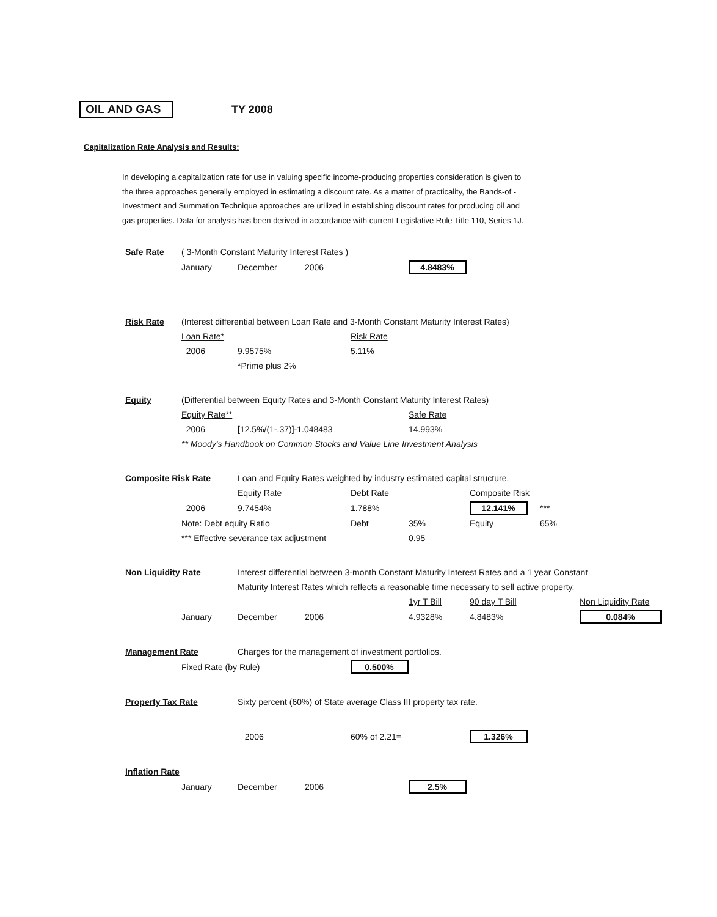OIL AND GAS TY 2008
Capitalization Rate Analysis and Results:
In developing a capitalization rate for use in valuing specific income-producing properties consideration is given to the three approaches generally employed in estimating a discount rate. As a matter of practicality, the Bands-of -Investment and Summation Technique approaches are utilized in establishing discount rates for producing oil and gas properties. Data for analysis has been derived in accordance with current Legislative Rule Title 110, Series 1J.
| Safe Rate | ( 3-Month Constant Maturity Interest Rates ) | | | | | | | |
| | January | December | 2006 | | 4.8483% | | | |
| Risk Rate | (Interest differential between Loan Rate and 3-Month Constant Maturity Interest Rates) | | | | | | | |
| | Loan Rate* | | | Risk Rate | | | | |
| | 2006 | 9.9575% | | 5.11% | | | | |
| | | *Prime plus 2% | | | | | | |
| Equity | (Differential between Equity Rates and 3-Month Constant Maturity Interest Rates) | | | | | | | |
| | Equity Rate** | | | | Safe Rate | | | |
| | 2006 | [12.5%/(1-.37)]-1.048483 | | | 14.993% | | | |
| | ** Moody's Handbook on Common Stocks and Value Line Investment Analysis | | | | | | | |
| Composite Risk Rate | | Loan and Equity Rates weighted by industry estimated capital structure. | | | | | | |
| | | Equity Rate | | Debt Rate | | Composite Risk | | |
| | 2006 | 9.7454% | | 1.788% | | 12.141% | *** | |
| | Note: Debt equity Ratio | | | Debt | 35% | Equity | 65% | |
| | *** Effective severance tax adjustment | | | | 0.95 | | | |
| Non Liquidity Rate | | Interest differential between 3-month Constant Maturity Interest Rates and a 1 year Constant | | | | | | |
| | | Maturity Interest Rates which reflects a reasonable time necessary to sell active property. | | | | | | |
| | | | | | 1yr T Bill | 90 day T Bill | | Non Liquidity Rate |
| | January | December | 2006 | | 4.9328% | 4.8483% | | 0.084% |
| Management Rate | | Charges for the management of investment portfolios. | | | | | | |
| | Fixed Rate (by Rule) | | | 0.500% | | | | |
| Property Tax Rate | | Sixty percent (60%) of State average Class III property tax rate. | | | | | | |
| | | 2006 | | 60% of 2.21= | | 1.326% | | |
| Inflation Rate | | | | | | | | |
| | January | December | 2006 | | 2.5% | | | |